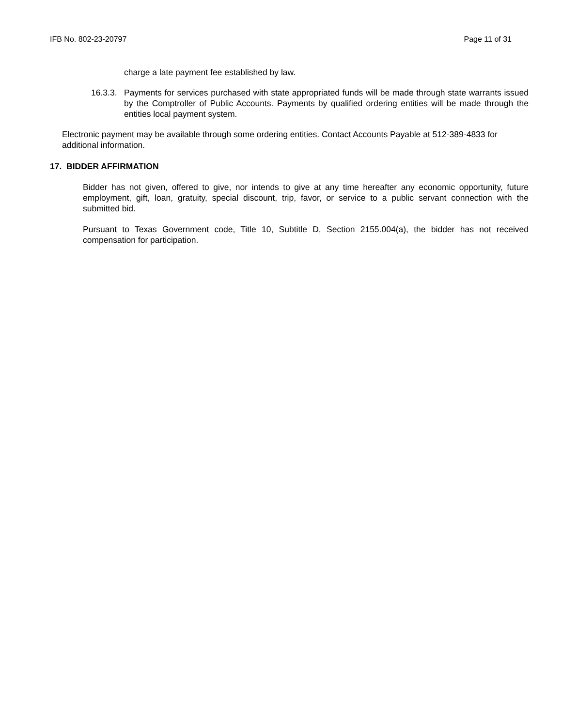IFB No. 802-23-20797 Page 11 of 31
charge a late payment fee established by law.
16.3.3.
Payments for services purchased with state appropriated funds will be made through state warrants issued by the Comptroller of Public Accounts. Payments by qualified ordering entities will be made through the entities local payment system.
Electronic payment may be available through some ordering entities. Contact Accounts Payable at 512-389-4833 for additional information.
17. BIDDER AFFIRMATION
Bidder has not given, offered to give, nor intends to give at any time hereafter any economic opportunity, future employment, gift, loan, gratuity, special discount, trip, favor, or service to a public servant connection with the submitted bid.
Pursuant to Texas Government code, Title 10, Subtitle D, Section 2155.004(a), the bidder has not received compensation for participation.